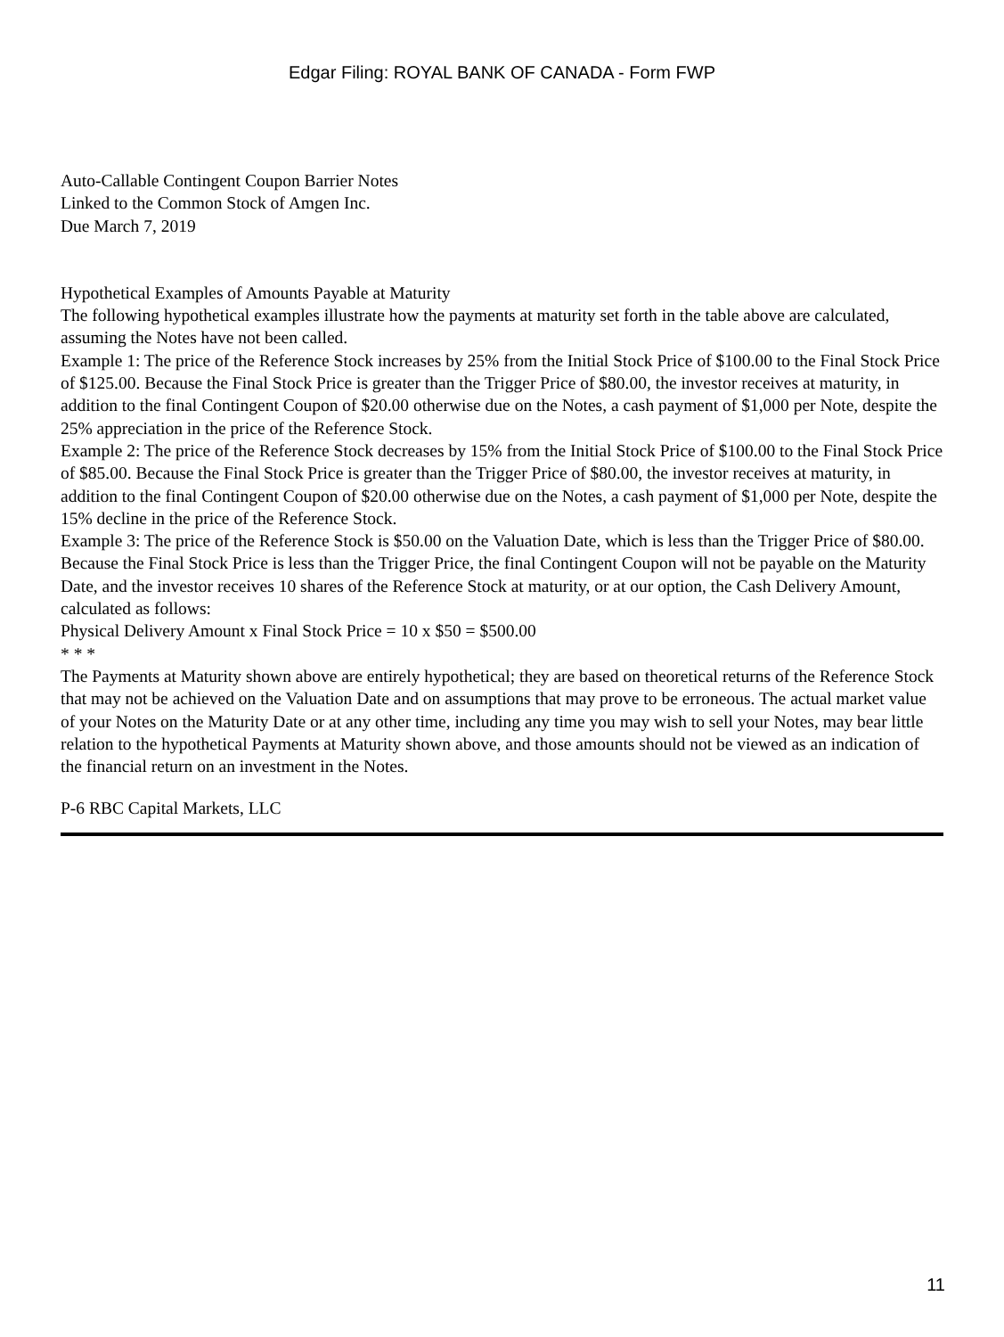Edgar Filing: ROYAL BANK OF CANADA - Form FWP
Auto-Callable Contingent Coupon Barrier Notes
Linked to the Common Stock of Amgen Inc.
Due March 7, 2019
Hypothetical Examples of Amounts Payable at Maturity
The following hypothetical examples illustrate how the payments at maturity set forth in the table above are calculated, assuming the Notes have not been called.
Example 1: The price of the Reference Stock increases by 25% from the Initial Stock Price of $100.00 to the Final Stock Price of $125.00. Because the Final Stock Price is greater than the Trigger Price of $80.00, the investor receives at maturity, in addition to the final Contingent Coupon of $20.00 otherwise due on the Notes, a cash payment of $1,000 per Note, despite the 25% appreciation in the price of the Reference Stock.
Example 2: The price of the Reference Stock decreases by 15% from the Initial Stock Price of $100.00 to the Final Stock Price of $85.00. Because the Final Stock Price is greater than the Trigger Price of $80.00, the investor receives at maturity, in addition to the final Contingent Coupon of $20.00 otherwise due on the Notes, a cash payment of $1,000 per Note, despite the 15% decline in the price of the Reference Stock.
Example 3: The price of the Reference Stock is $50.00 on the Valuation Date, which is less than the Trigger Price of $80.00. Because the Final Stock Price is less than the Trigger Price, the final Contingent Coupon will not be payable on the Maturity Date, and the investor receives 10 shares of the Reference Stock at maturity, or at our option, the Cash Delivery Amount, calculated as follows:
Physical Delivery Amount x Final Stock Price = 10 x $50 = $500.00
* * *
The Payments at Maturity shown above are entirely hypothetical; they are based on theoretical returns of the Reference Stock that may not be achieved on the Valuation Date and on assumptions that may prove to be erroneous. The actual market value of your Notes on the Maturity Date or at any other time, including any time you may wish to sell your Notes, may bear little relation to the hypothetical Payments at Maturity shown above, and those amounts should not be viewed as an indication of the financial return on an investment in the Notes.
P-6 RBC Capital Markets, LLC
11